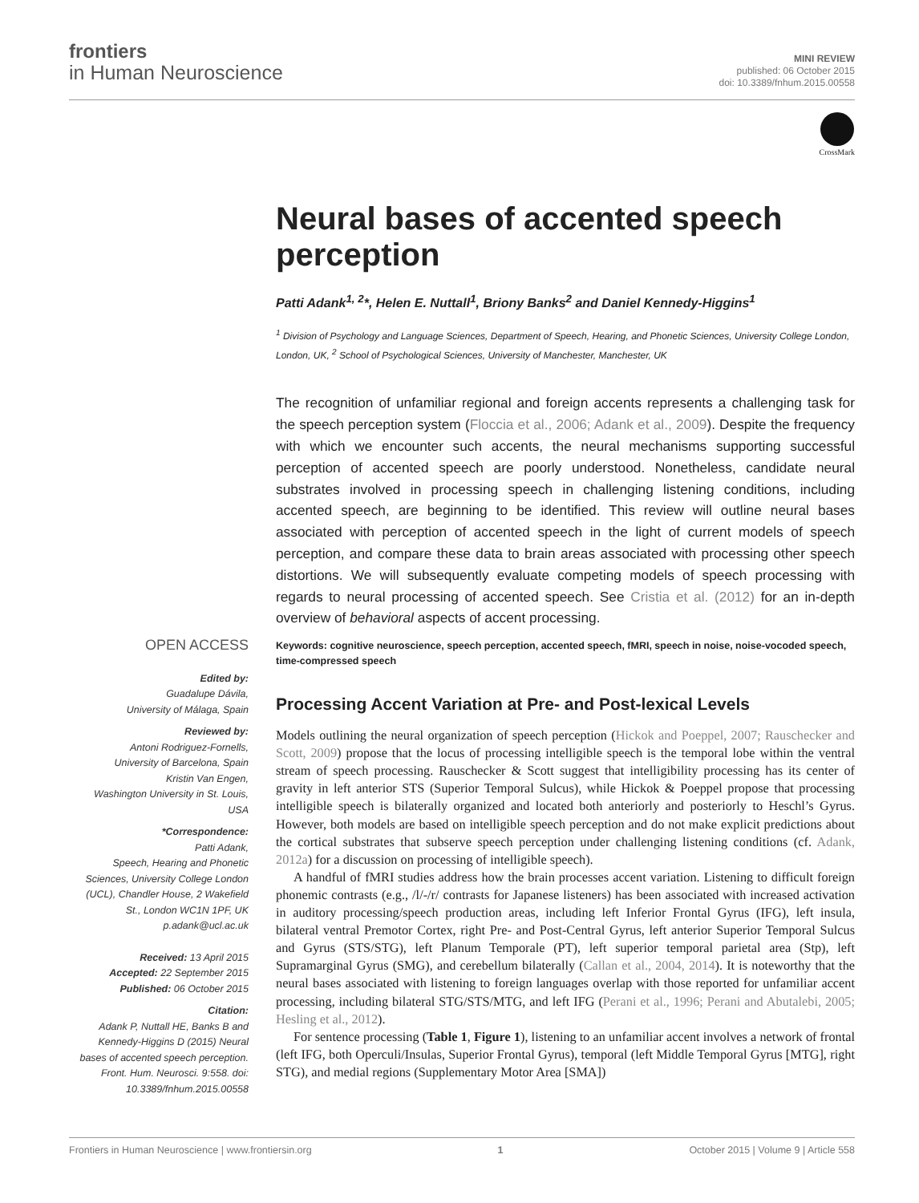frontiers
in Human Neuroscience
MINI REVIEW
published: 06 October 2015
doi: 10.3389/fnhum.2015.00558
CrossMark
OPEN ACCESS
Edited by:
Guadalupe Dávila,
University of Málaga, Spain
Reviewed by:
Antoni Rodriguez-Fornells,
University of Barcelona, Spain
Kristin Van Engen,
Washington University in St. Louis,
USA
*Correspondence:
Patti Adank,
Speech, Hearing and Phonetic Sciences, University College London (UCL), Chandler House, 2 Wakefield St., London WC1N 1PF, UK
p.adank@ucl.ac.uk
Received: 13 April 2015
Accepted: 22 September 2015
Published: 06 October 2015
Citation:
Adank P, Nuttall HE, Banks B and Kennedy-Higgins D (2015) Neural bases of accented speech perception. Front. Hum. Neurosci. 9:558. doi: 10.3389/fnhum.2015.00558
Neural bases of accented speech perception
Patti Adank<sup>1, 2</sup>*, Helen E. Nuttall<sup>1</sup>, Briony Banks<sup>2</sup> and Daniel Kennedy-Higgins<sup>1</sup>
<sup>1</sup> Division of Psychology and Language Sciences, Department of Speech, Hearing, and Phonetic Sciences, University College London, London, UK, <sup>2</sup> School of Psychological Sciences, University of Manchester, Manchester, UK
The recognition of unfamiliar regional and foreign accents represents a challenging task for the speech perception system (Floccia et al., 2006; Adank et al., 2009). Despite the frequency with which we encounter such accents, the neural mechanisms supporting successful perception of accented speech are poorly understood. Nonetheless, candidate neural substrates involved in processing speech in challenging listening conditions, including accented speech, are beginning to be identified. This review will outline neural bases associated with perception of accented speech in the light of current models of speech perception, and compare these data to brain areas associated with processing other speech distortions. We will subsequently evaluate competing models of speech processing with regards to neural processing of accented speech. See Cristia et al. (2012) for an in-depth overview of behavioral aspects of accent processing.
Keywords: cognitive neuroscience, speech perception, accented speech, fMRI, speech in noise, noise-vocoded speech, time-compressed speech
Processing Accent Variation at Pre- and Post-lexical Levels
Models outlining the neural organization of speech perception (Hickok and Poeppel, 2007; Rauschecker and Scott, 2009) propose that the locus of processing intelligible speech is the temporal lobe within the ventral stream of speech processing. Rauschecker & Scott suggest that intelligibility processing has its center of gravity in left anterior STS (Superior Temporal Sulcus), while Hickok & Poeppel propose that processing intelligible speech is bilaterally organized and located both anteriorly and posteriorly to Heschl’s Gyrus. However, both models are based on intelligible speech perception and do not make explicit predictions about the cortical substrates that subserve speech perception under challenging listening conditions (cf. Adank, 2012a) for a discussion on processing of intelligible speech).
A handful of fMRI studies address how the brain processes accent variation. Listening to difficult foreign phonemic contrasts (e.g., /l/-/r/ contrasts for Japanese listeners) has been associated with increased activation in auditory processing/speech production areas, including left Inferior Frontal Gyrus (IFG), left insula, bilateral ventral Premotor Cortex, right Pre- and Post-Central Gyrus, left anterior Superior Temporal Sulcus and Gyrus (STS/STG), left Planum Temporale (PT), left superior temporal parietal area (Stp), left Supramarginal Gyrus (SMG), and cerebellum bilaterally (Callan et al., 2004, 2014). It is noteworthy that the neural bases associated with listening to foreign languages overlap with those reported for unfamiliar accent processing, including bilateral STG/STS/MTG, and left IFG (Perani et al., 1996; Perani and Abutalebi, 2005; Hesling et al., 2012).
For sentence processing (Table 1, Figure 1), listening to an unfamiliar accent involves a network of frontal (left IFG, both Operculi/Insulas, Superior Frontal Gyrus), temporal (left Middle Temporal Gyrus [MTG], right STG), and medial regions (Supplementary Motor Area [SMA])
Frontiers in Human Neuroscience | www.frontiersin.org 1 October 2015 | Volume 9 | Article 558